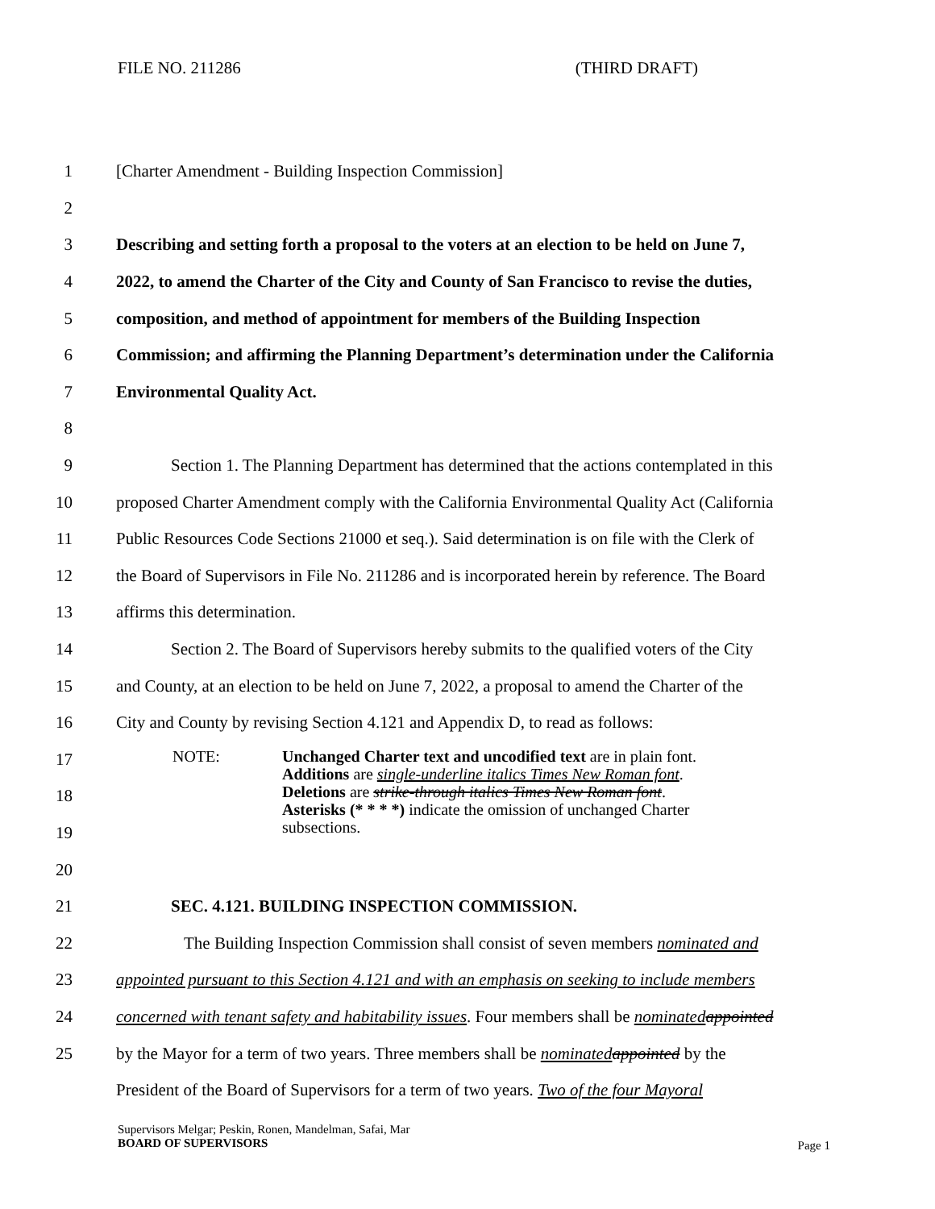FILE NO. 211286 (THIRD DRAFT)
1 [Charter Amendment - Building Inspection Commission]
2
3 Describing and setting forth a proposal to the voters at an election to be held on June 7,
4 2022, to amend the Charter of the City and County of San Francisco to revise the duties,
5 composition, and method of appointment for members of the Building Inspection
6 Commission; and affirming the Planning Department’s determination under the California
7 Environmental Quality Act.
8
9 Section 1. The Planning Department has determined that the actions contemplated in this
10 proposed Charter Amendment comply with the California Environmental Quality Act (California
11 Public Resources Code Sections 21000 et seq.). Said determination is on file with the Clerk of
12 the Board of Supervisors in File No. 211286 and is incorporated herein by reference. The Board
13 affirms this determination.
14 Section 2. The Board of Supervisors hereby submits to the qualified voters of the City
15 and County, at an election to be held on June 7, 2022, a proposal to amend the Charter of the
16 City and County by revising Section 4.121 and Appendix D, to read as follows:
17
18
19
20
21 SEC. 4.121. BUILDING INSPECTION COMMISSION.
22 The Building Inspection Commission shall consist of seven members nominated and
23 appointed pursuant to this Section 4.121 and with an emphasis on seeking to include members
24 concerned with tenant safety and habitability issues. Four members shall be nominated appointed
25 by the Mayor for a term of two years. Three members shall be nominated appointed by the
President of the Board of Supervisors for a term of two years. Two of the four Mayoral
NOTE: Unchanged Charter text and uncodified text are in plain font.
Additions are single-underline italics Times New Roman font.
Deletions are strike-through italics Times New Roman font.
Asterisks (* * * *) indicate the omission of unchanged Charter
subsections.
Supervisors Melgar; Peskin, Ronen, Mandelman, Safai, Mar
BOARD OF SUPERVISORS
Page 1